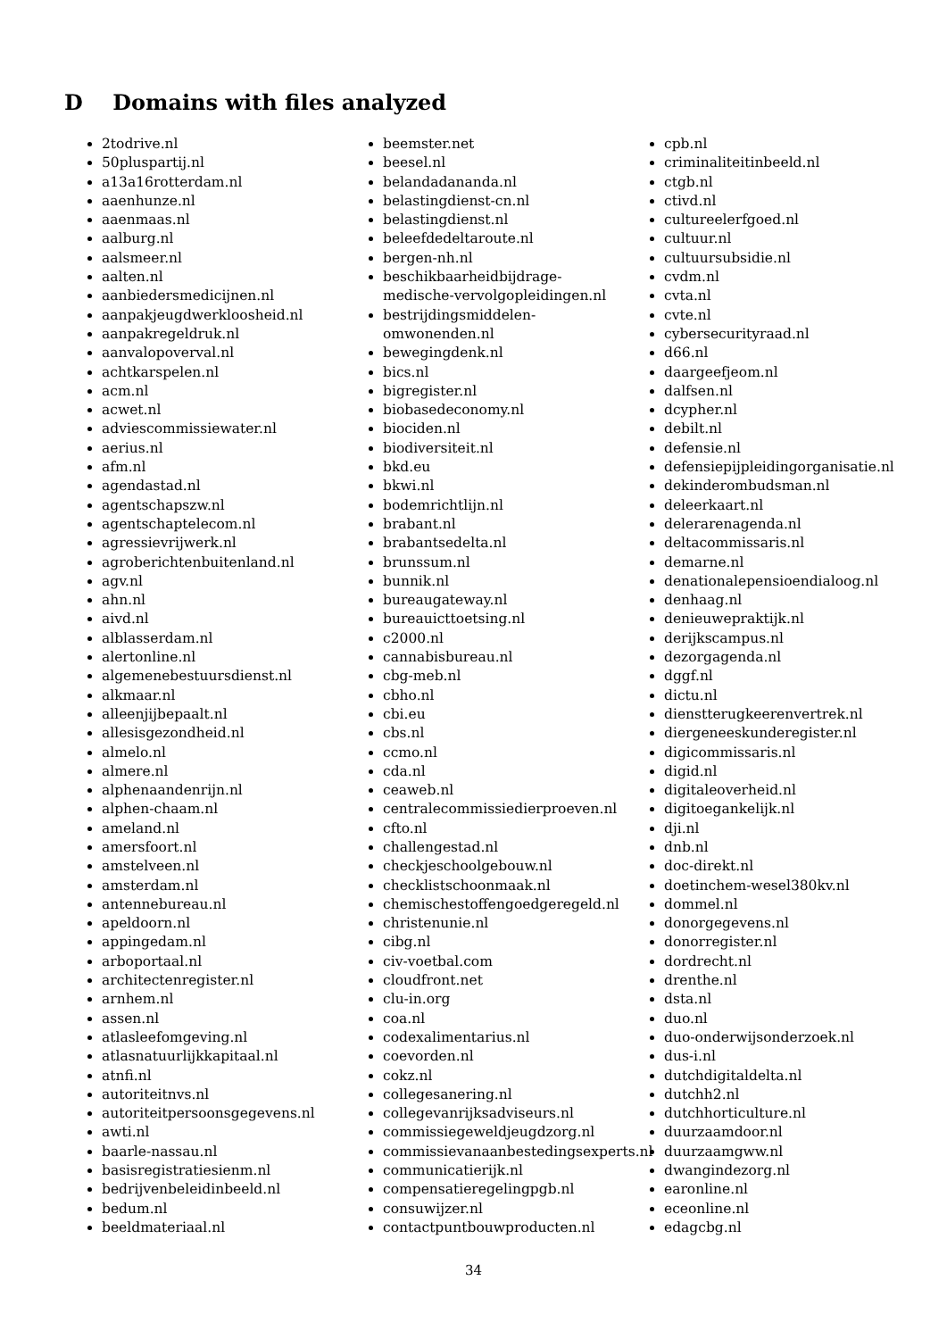D Domains with files analyzed
2todrive.nl
50pluspartij.nl
a13a16rotterdam.nl
aaenhunze.nl
aaenmaas.nl
aalburg.nl
aalsmeer.nl
aalten.nl
aanbiedersmedicijnen.nl
aanpakjeugdwerkloosheid.nl
aanpakregeldruk.nl
aanvalopoverval.nl
achtkarspelen.nl
acm.nl
acwet.nl
adviescommissiewater.nl
aerius.nl
afm.nl
agendastad.nl
agentschapszw.nl
agentschaptelecom.nl
agressievrijwerk.nl
agroberichtenbuitenland.nl
agv.nl
ahn.nl
aivd.nl
alblasserdam.nl
alertonline.nl
algemenebestuursdienst.nl
alkmaar.nl
alleenjijbepaalt.nl
allesisgezondheid.nl
almelo.nl
almere.nl
alphenaandenrijn.nl
alphen-chaam.nl
ameland.nl
amersfoort.nl
amstelveen.nl
amsterdam.nl
antennebureau.nl
apeldoorn.nl
appingedam.nl
arboportaal.nl
architectenregister.nl
arnhem.nl
assen.nl
atlasleefomgeving.nl
atlasnatuurlijkkapitaal.nl
atnfi.nl
autoriteitnvs.nl
autoriteitpersoonsgegevens.nl
awti.nl
baarle-nassau.nl
basisregistratiesienm.nl
bedrijvenbeleidinbeeld.nl
bedum.nl
beeldmateriaal.nl
beemster.net
beesel.nl
belandadananda.nl
belastingdienst-cn.nl
belastingdienst.nl
beleefdedeltaroute.nl
bergen-nh.nl
beschikbaarheidbijdrage-
medische-vervolgopleidingen.nl
bestrijdingsmiddelen-
omwonenden.nl
bewegingdenk.nl
bics.nl
bigregister.nl
biobasedeconomy.nl
biociden.nl
biodiversiteit.nl
bkd.eu
bkwi.nl
bodemrichtlijn.nl
brabant.nl
brabantsedelta.nl
brunssum.nl
bunnik.nl
bureaugateway.nl
bureauicttoetsing.nl
c2000.nl
cannabisbureau.nl
cbg-meb.nl
cbho.nl
cbi.eu
cbs.nl
ccmo.nl
cda.nl
ceaweb.nl
centralecommissiedierproeven.nl
cfto.nl
challengestad.nl
checkjeschoolgebouw.nl
checklistschoonmaak.nl
chemischestoffengoedgeregeld.nl
christenunie.nl
cibg.nl
civ-voetbal.com
cloudfront.net
clu-in.org
coa.nl
codexalimentarius.nl
coevorden.nl
cokz.nl
collegesanering.nl
collegevanrijksadviseurs.nl
commissiegeweldjeugdzorg.nl
commissievanaanbestedingsexperts.nl
communicatierijk.nl
compensatieregelingpgb.nl
consuwijzer.nl
contactpuntbouwproducten.nl
cpb.nl
criminaliteitinbeeld.nl
ctgb.nl
ctivd.nl
cultureelerfgoed.nl
cultuur.nl
cultuursubsidie.nl
cvdm.nl
cvta.nl
cvte.nl
cybersecurityraad.nl
d66.nl
daargeefjeom.nl
dalfsen.nl
dcypher.nl
debilt.nl
defensie.nl
defensiepijpleidingorganisatie.nl
dekinderombudsman.nl
deleerkaart.nl
delerarenagenda.nl
deltacommissaris.nl
demarne.nl
denationalepensioendialoog.nl
denhaag.nl
denieuwepraktijk.nl
derijkscampus.nl
dezorgagenda.nl
dggf.nl
dictu.nl
dienstterugkeerenvertrek.nl
diergeneeskunderegister.nl
digicommissaris.nl
digid.nl
digitaleoverheid.nl
digitoegankelijk.nl
dji.nl
dnb.nl
doc-direkt.nl
doetinchem-wesel380kv.nl
dommel.nl
donorgegevens.nl
donorregister.nl
dordrecht.nl
drenthe.nl
dsta.nl
duo.nl
duo-onderwijsonderzoek.nl
dus-i.nl
dutchdigitaldelta.nl
dutchh2.nl
dutchhorticulture.nl
duurzaamdoor.nl
duurzaamgww.nl
dwangindezorg.nl
earonline.nl
eceonline.nl
edagcbg.nl
34